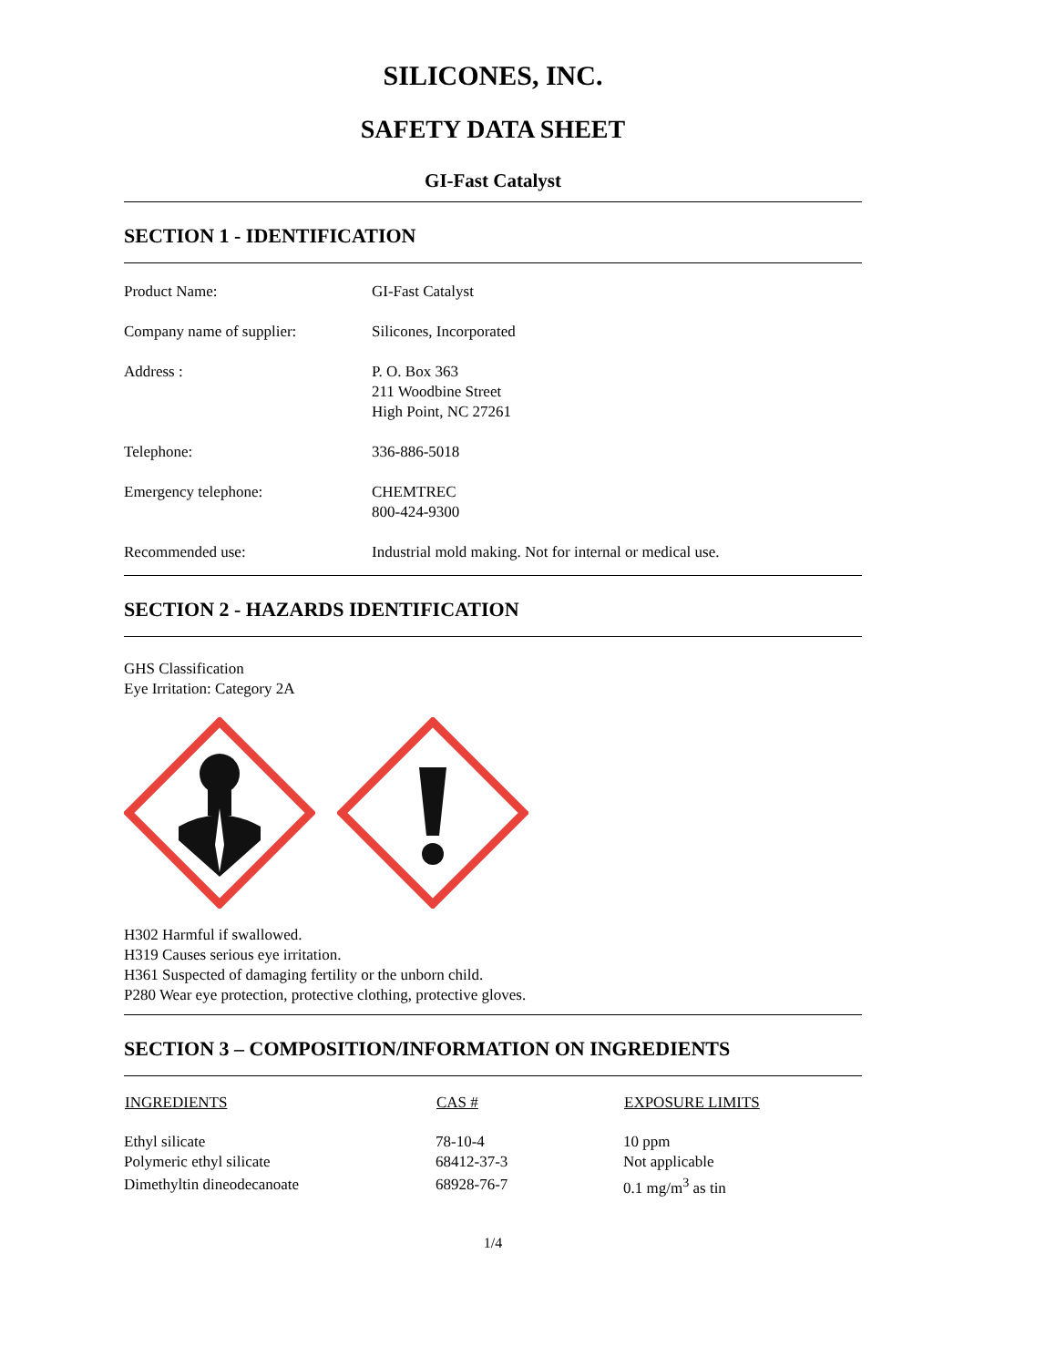SILICONES, INC.
SAFETY DATA SHEET
GI-Fast Catalyst
SECTION 1 - IDENTIFICATION
| Product Name: | GI-Fast Catalyst |
| Company name of supplier: | Silicones, Incorporated |
| Address : | P. O. Box 363 211 Woodbine Street High Point, NC 27261 |
| Telephone: | 336-886-5018 |
| Emergency telephone: | CHEMTREC 800-424-9300 |
| Recommended use: | Industrial mold making. Not for internal or medical use. |
SECTION 2 - HAZARDS IDENTIFICATION
GHS Classification
Eye Irritation: Category 2A
H302 Harmful if swallowed.
H319 Causes serious eye irritation.
H361 Suspected of damaging fertility or the unborn child.
P280 Wear eye protection, protective clothing, protective gloves.
SECTION 3 – COMPOSITION/INFORMATION ON INGREDIENTS
| INGREDIENTS | CAS # | EXPOSURE LIMITS |
| --- | --- | --- |
| Ethyl silicate | 78-10-4 | 10 ppm |
| Polymeric ethyl silicate | 68412-37-3 | Not applicable |
| Dimethyltin dineodecanoate | 68928-76-7 | 0.1 mg/m<sup>3</sup> as tin |
1/4